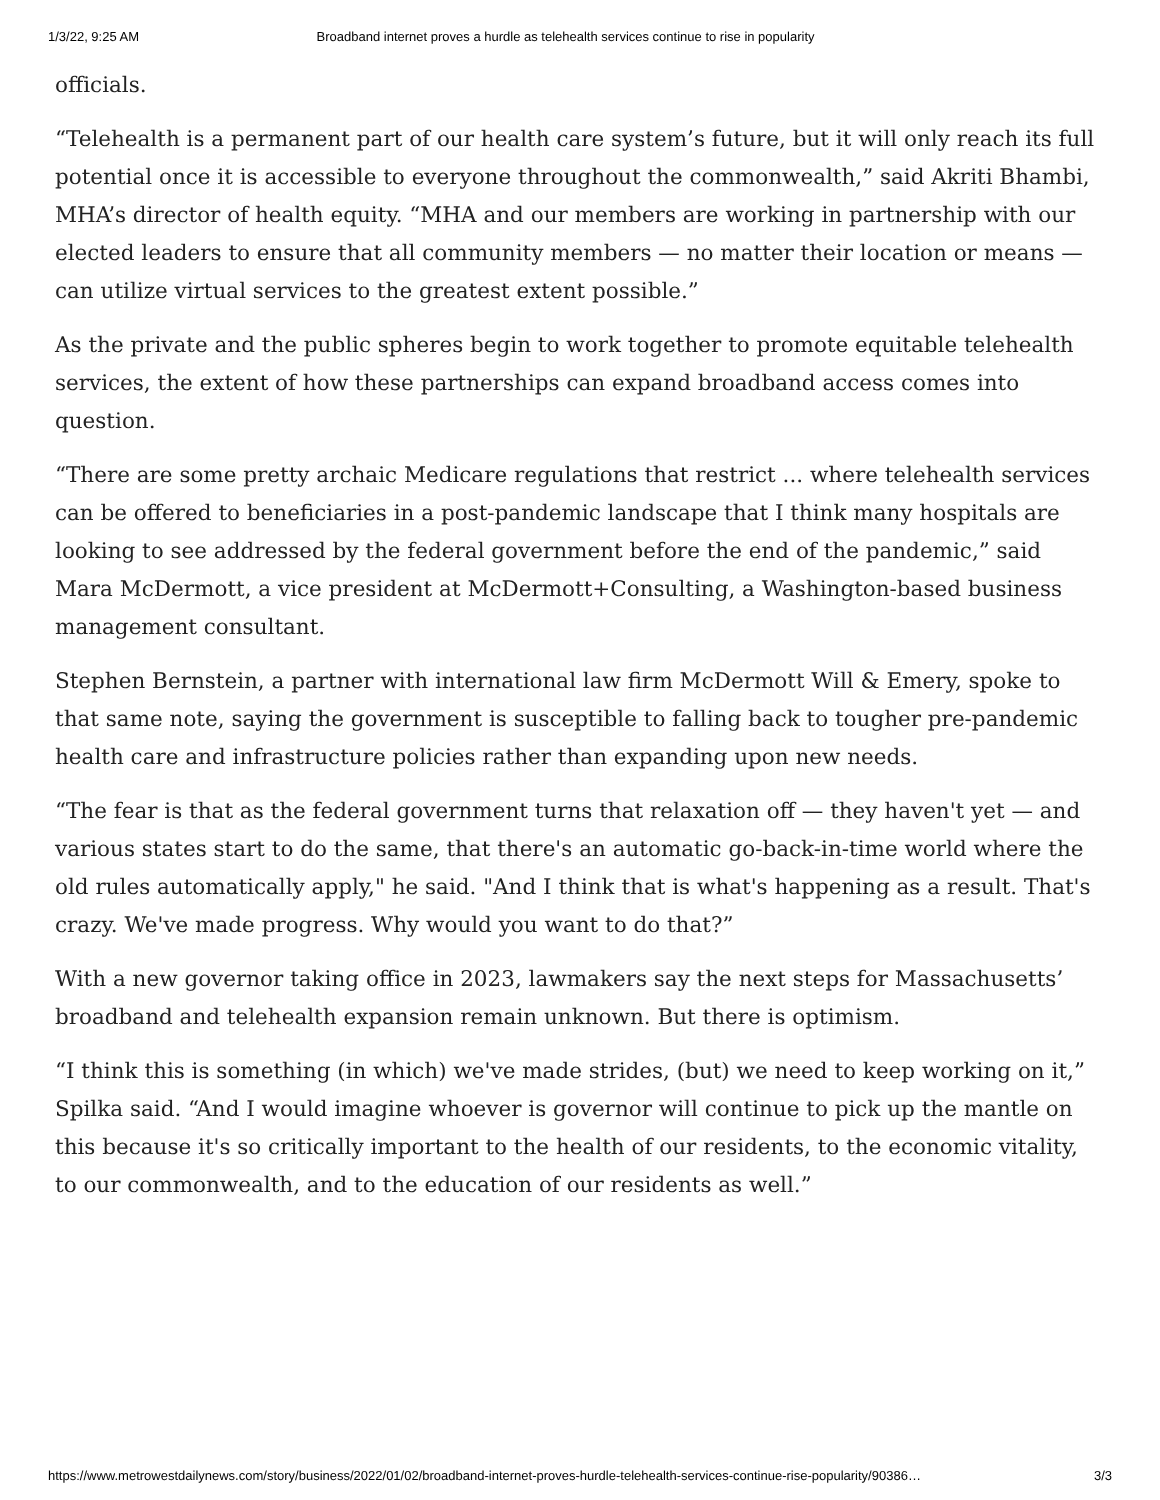1/3/22, 9:25 AM Broadband internet proves a hurdle as telehealth services continue to rise in popularity
officials.
“Telehealth is a permanent part of our health care system’s future, but it will only reach its full potential once it is accessible to everyone throughout the commonwealth,” said Akriti Bhambi, MHA’s director of health equity. “MHA and our members are working in partnership with our elected leaders to ensure that all community members — no matter their location or means — can utilize virtual services to the greatest extent possible.”
As the private and the public spheres begin to work together to promote equitable telehealth services, the extent of how these partnerships can expand broadband access comes into question.
“There are some pretty archaic Medicare regulations that restrict ... where telehealth services can be offered to beneficiaries in a post-pandemic landscape that I think many hospitals are looking to see addressed by the federal government before the end of the pandemic,” said Mara McDermott, a vice president at McDermott+Consulting, a Washington-based business management consultant.
Stephen Bernstein, a partner with international law firm McDermott Will & Emery, spoke to that same note, saying the government is susceptible to falling back to tougher pre-pandemic health care and infrastructure policies rather than expanding upon new needs.
“The fear is that as the federal government turns that relaxation off — they haven't yet — and various states start to do the same, that there's an automatic go-back-in-time world where the old rules automatically apply," he said. "And I think that is what's happening as a result. That's crazy. We've made progress. Why would you want to do that?”
With a new governor taking office in 2023, lawmakers say the next steps for Massachusetts’ broadband and telehealth expansion remain unknown. But there is optimism.
“I think this is something (in which) we've made strides, (but) we need to keep working on it,” Spilka said. “And I would imagine whoever is governor will continue to pick up the mantle on this because it's so critically important to the health of our residents, to the economic vitality, to our commonwealth, and to the education of our residents as well.”
https://www.metrowestdailynews.com/story/business/2022/01/02/broadband-internet-proves-hurdle-telehealth-services-continue-rise-popularity/90386… 3/3